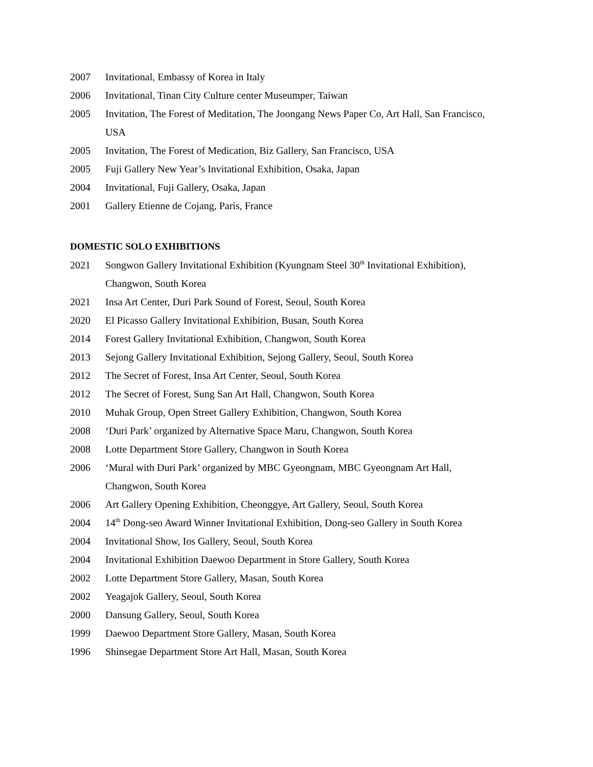2007 Invitational, Embassy of Korea in Italy
2006 Invitational, Tinan City Culture center Museumper, Taiwan
2005 Invitation, The Forest of Meditation, The Joongang News Paper Co, Art Hall, San Francisco, USA
2005 Invitation, The Forest of Medication, Biz Gallery, San Francisco, USA
2005 Fuji Gallery New Year’s Invitational Exhibition, Osaka, Japan
2004 Invitational, Fuji Gallery, Osaka, Japan
2001 Gallery Etienne de Cojang, Paris, France
DOMESTIC SOLO EXHIBITIONS
2021 Songwon Gallery Invitational Exhibition (Kyungnam Steel 30<sup>th</sup> Invitational Exhibition), Changwon, South Korea
2021 Insa Art Center, Duri Park Sound of Forest, Seoul, South Korea
2020 El Picasso Gallery Invitational Exhibition, Busan, South Korea
2014 Forest Gallery Invitational Exhibition, Changwon, South Korea
2013 Sejong Gallery Invitational Exhibition, Sejong Gallery, Seoul, South Korea
2012 The Secret of Forest, Insa Art Center, Seoul, South Korea
2012 The Secret of Forest, Sung San Art Hall, Changwon, South Korea
2010 Muhak Group, Open Street Gallery Exhibition, Changwon, South Korea
2008 ‘Duri Park’ organized by Alternative Space Maru, Changwon, South Korea
2008 Lotte Department Store Gallery, Changwon in South Korea
2006 ‘Mural with Duri Park’ organized by MBC Gyeongnam, MBC Gyeongnam Art Hall, Changwon, South Korea
2006 Art Gallery Opening Exhibition, Cheonggye, Art Gallery, Seoul, South Korea
2004 14<sup>th</sup> Dong-seo Award Winner Invitational Exhibition, Dong-seo Gallery in South Korea
2004 Invitational Show, Ios Gallery, Seoul, South Korea
2004 Invitational Exhibition Daewoo Department in Store Gallery, South Korea
2002 Lotte Department Store Gallery, Masan, South Korea
2002 Yeagajok Gallery, Seoul, South Korea
2000 Dansung Gallery, Seoul, South Korea
1999 Daewoo Department Store Gallery, Masan, South Korea
1996 Shinsegae Department Store Art Hall, Masan, South Korea